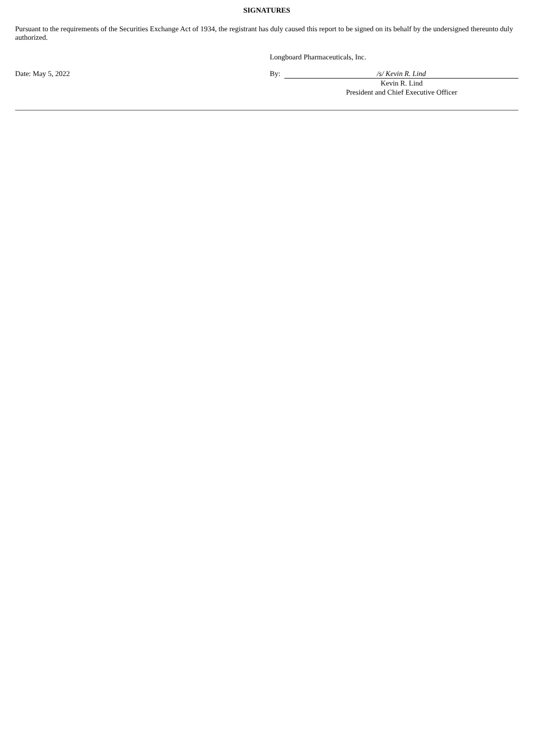SIGNATURES
Pursuant to the requirements of the Securities Exchange Act of 1934, the registrant has duly caused this report to be signed on its behalf by the undersigned thereunto duly authorized.
Longboard Pharmaceuticals, Inc.
Date: May 5, 2022 By: /s/ Kevin R. Lind
Kevin R. Lind
President and Chief Executive Officer